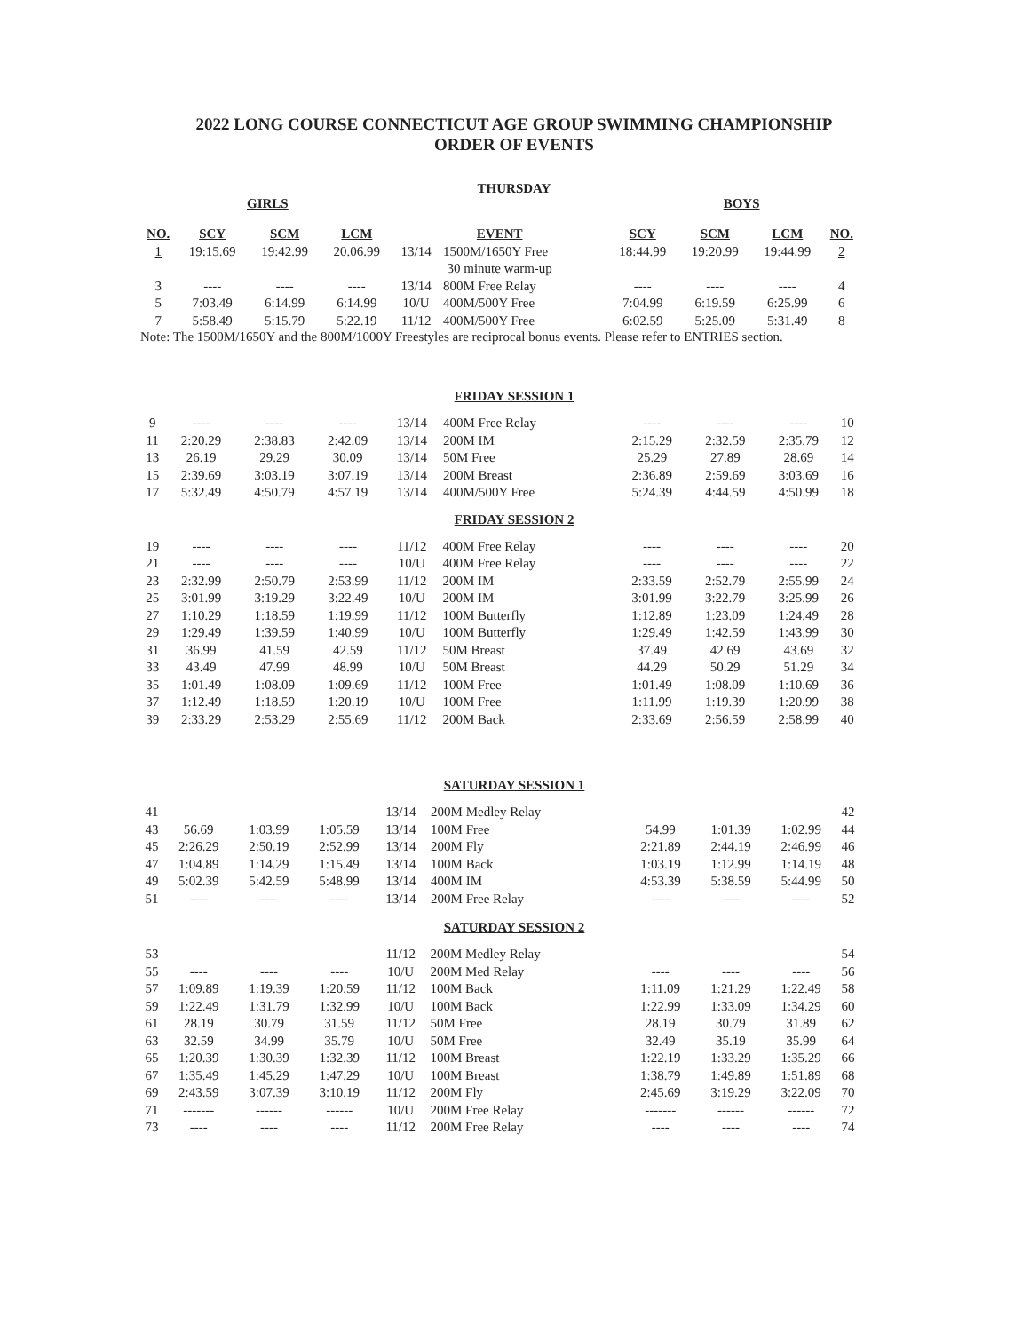2022 LONG COURSE CONNECTICUT AGE GROUP SWIMMING CHAMPIONSHIP
ORDER OF EVENTS
THURSDAY
GIRLS BOYS
| NO. | SCY | SCM | LCM | EVENT | | SCY | SCM | LCM | NO. |
| --- | --- | --- | --- | --- | --- | --- | --- | --- | --- |
| 1 | 19:15.69 | 19:42.99 | 20.06.99 | 13/14 | 1500M/1650Y Free | 18:44.99 | 19:20.99 | 19:44.99 | 2 |
| | | | | 30 minute warm-up | | | | | |
| 3 | ---- | ---- | ---- | 13/14 | 800M Free Relay | ---- | ---- | ---- | 4 |
| 5 | 7:03.49 | 6:14.99 | 6:14.99 | 10/U | 400M/500Y Free | 7:04.99 | 6:19.59 | 6:25.99 | 6 |
| 7 | 5:58.49 | 5:15.79 | 5:22.19 | 11/12 | 400M/500Y Free | 6:02.59 | 5:25.09 | 5:31.49 | 8 |
Note: The 1500M/1650Y and the 800M/1000Y Freestyles are reciprocal bonus events. Please refer to ENTRIES section.
FRIDAY SESSION 1
| 9 | ---- | ---- | ---- | 13/14 | 400M Free Relay | ---- | ---- | ---- | 10 |
| 11 | 2:20.29 | 2:38.83 | 2:42.09 | 13/14 | 200M IM | 2:15.29 | 2:32.59 | 2:35.79 | 12 |
| 13 | 26.19 | 29.29 | 30.09 | 13/14 | 50M Free | 25.29 | 27.89 | 28.69 | 14 |
| 15 | 2:39.69 | 3:03.19 | 3:07.19 | 13/14 | 200M Breast | 2:36.89 | 2:59.69 | 3:03.69 | 16 |
| 17 | 5:32.49 | 4:50.79 | 4:57.19 | 13/14 | 400M/500Y Free | 5:24.39 | 4:44.59 | 4:50.99 | 18 |
FRIDAY SESSION 2
| 19 | ---- | ---- | ---- | 11/12 | 400M Free Relay | ---- | ---- | ---- | 20 |
| 21 | ---- | ---- | ---- | 10/U | 400M Free Relay | ---- | ---- | ---- | 22 |
| 23 | 2:32.99 | 2:50.79 | 2:53.99 | 11/12 | 200M IM | 2:33.59 | 2:52.79 | 2:55.99 | 24 |
| 25 | 3:01.99 | 3:19.29 | 3:22.49 | 10/U | 200M IM | 3:01.99 | 3:22.79 | 3:25.99 | 26 |
| 27 | 1:10.29 | 1:18.59 | 1:19.99 | 11/12 | 100M Butterfly | 1:12.89 | 1:23.09 | 1:24.49 | 28 |
| 29 | 1:29.49 | 1:39.59 | 1:40.99 | 10/U | 100M Butterfly | 1:29.49 | 1:42.59 | 1:43.99 | 30 |
| 31 | 36.99 | 41.59 | 42.59 | 11/12 | 50M Breast | 37.49 | 42.69 | 43.69 | 32 |
| 33 | 43.49 | 47.99 | 48.99 | 10/U | 50M Breast | 44.29 | 50.29 | 51.29 | 34 |
| 35 | 1:01.49 | 1:08.09 | 1:09.69 | 11/12 | 100M Free | 1:01.49 | 1:08.09 | 1:10.69 | 36 |
| 37 | 1:12.49 | 1:18.59 | 1:20.19 | 10/U | 100M Free | 1:11.99 | 1:19.39 | 1:20.99 | 38 |
| 39 | 2:33.29 | 2:53.29 | 2:55.69 | 11/12 | 200M Back | 2:33.69 | 2:56.59 | 2:58.99 | 40 |
SATURDAY SESSION 1
| 41 | | | | 13/14 | 200M Medley Relay | | | | 42 |
| 43 | 56.69 | 1:03.99 | 1:05.59 | 13/14 | 100M Free | 54.99 | 1:01.39 | 1:02.99 | 44 |
| 45 | 2:26.29 | 2:50.19 | 2:52.99 | 13/14 | 200M Fly | 2:21.89 | 2:44.19 | 2:46.99 | 46 |
| 47 | 1:04.89 | 1:14.29 | 1:15.49 | 13/14 | 100M Back | 1:03.19 | 1:12.99 | 1:14.19 | 48 |
| 49 | 5:02.39 | 5:42.59 | 5:48.99 | 13/14 | 400M IM | 4:53.39 | 5:38.59 | 5:44.99 | 50 |
| 51 | ---- | ---- | ---- | 13/14 | 200M Free Relay | ---- | ---- | ---- | 52 |
SATURDAY SESSION 2
| 53 | | | | 11/12 | 200M Medley Relay | | | | 54 |
| 55 | ---- | ---- | ---- | 10/U | 200M Med Relay | ---- | ---- | ---- | 56 |
| 57 | 1:09.89 | 1:19.39 | 1:20.59 | 11/12 | 100M Back | 1:11.09 | 1:21.29 | 1:22.49 | 58 |
| 59 | 1:22.49 | 1:31.79 | 1:32.99 | 10/U | 100M Back | 1:22.99 | 1:33.09 | 1:34.29 | 60 |
| 61 | 28.19 | 30.79 | 31.59 | 11/12 | 50M Free | 28.19 | 30.79 | 31.89 | 62 |
| 63 | 32.59 | 34.99 | 35.79 | 10/U | 50M Free | 32.49 | 35.19 | 35.99 | 64 |
| 65 | 1:20.39 | 1:30.39 | 1:32.39 | 11/12 | 100M Breast | 1:22.19 | 1:33.29 | 1:35.29 | 66 |
| 67 | 1:35.49 | 1:45.29 | 1:47.29 | 10/U | 100M Breast | 1:38.79 | 1:49.89 | 1:51.89 | 68 |
| 69 | 2:43.59 | 3:07.39 | 3:10.19 | 11/12 | 200M Fly | 2:45.69 | 3:19.29 | 3:22.09 | 70 |
| 71 | ------- | ------ | ------ | 10/U | 200M Free Relay | ------- | ------ | ------ | 72 |
| 73 | ---- | ---- | ---- | 11/12 | 200M Free Relay | ---- | ---- | ---- | 74 |